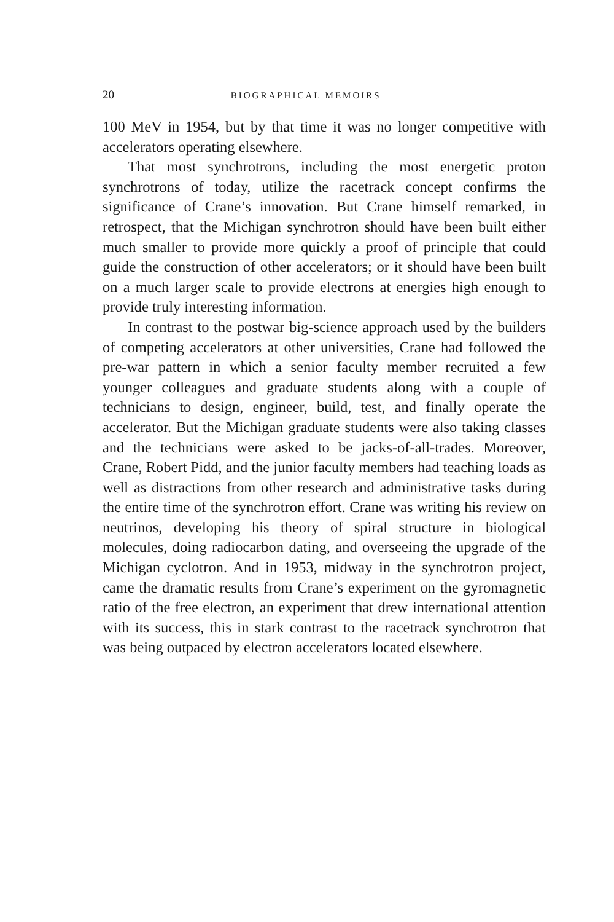20 BIOGRAPHICAL MEMOIRS
100 MeV in 1954, but by that time it was no longer competitive with accelerators operating elsewhere.
That most synchrotrons, including the most energetic proton synchrotrons of today, utilize the racetrack concept confirms the significance of Crane’s innovation. But Crane himself remarked, in retrospect, that the Michigan synchrotron should have been built either much smaller to provide more quickly a proof of principle that could guide the construction of other accelerators; or it should have been built on a much larger scale to provide electrons at energies high enough to provide truly interesting information.
In contrast to the postwar big-science approach used by the builders of competing accelerators at other universities, Crane had followed the pre-war pattern in which a senior faculty member recruited a few younger colleagues and graduate students along with a couple of technicians to design, engineer, build, test, and finally operate the accelerator. But the Michigan graduate students were also taking classes and the technicians were asked to be jacks-of-all-trades. Moreover, Crane, Robert Pidd, and the junior faculty members had teaching loads as well as distractions from other research and administrative tasks during the entire time of the synchrotron effort. Crane was writing his review on neutrinos, developing his theory of spiral structure in biological molecules, doing radiocarbon dating, and overseeing the upgrade of the Michigan cyclotron. And in 1953, midway in the synchrotron project, came the dramatic results from Crane’s experiment on the gyromagnetic ratio of the free electron, an experiment that drew international attention with its success, this in stark contrast to the racetrack synchrotron that was being outpaced by electron accelerators located elsewhere.